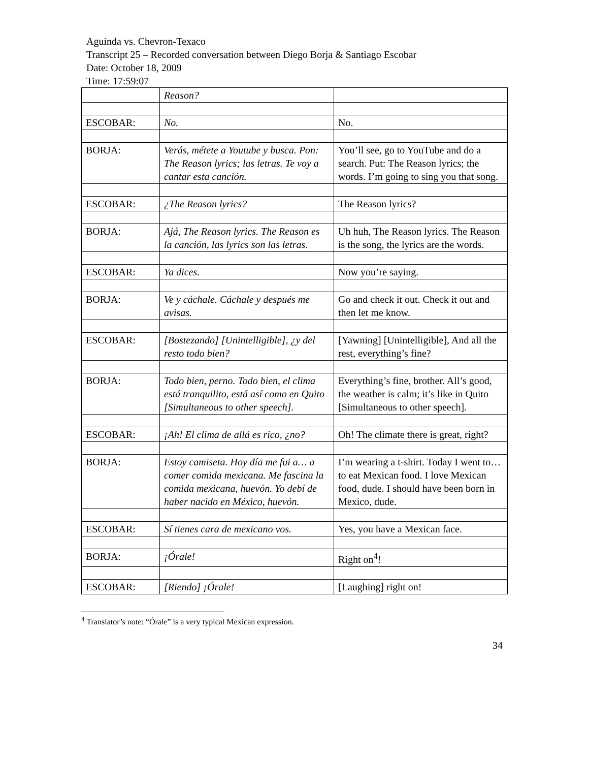Aguinda vs. Chevron-Texaco
Transcript 25 – Recorded conversation between Diego Borja & Santiago Escobar
Date: October 18, 2009
Time: 17:59:07
| | Reason? | |
| ESCOBAR: | No. | No. |
| BORJA: | Verás, métete a Youtube y busca. Pon: The Reason lyrics; las letras. Te voy a cantar esta canción. | You’ll see, go to YouTube and do a search. Put: The Reason lyrics; the words. I’m going to sing you that song. |
| ESCOBAR: | ¿The Reason lyrics? | The Reason lyrics? |
| BORJA: | Ajá, The Reason lyrics. The Reason es la canción, las lyrics son las letras. | Uh huh, The Reason lyrics. The Reason is the song, the lyrics are the words. |
| ESCOBAR: | Ya dices. | Now you’re saying. |
| BORJA: | Ve y cáchale. Cáchale y después me avisas. | Go and check it out. Check it out and then let me know. |
| ESCOBAR: | [Bostezando] [Unintelligible], ¿y del resto todo bien? | [Yawning] [Unintelligible], And all the rest, everything’s fine? |
| BORJA: | Todo bien, perno. Todo bien, el clima está tranquilito, está así como en Quito [Simultaneous to other speech]. | Everything’s fine, brother. All’s good, the weather is calm; it’s like in Quito [Simultaneous to other speech]. |
| ESCOBAR: | ¡Ah! El clima de allá es rico, ¿no? | Oh! The climate there is great, right? |
| BORJA: | Estoy camiseta. Hoy día me fui a… a comer comida mexicana. Me fascina la comida mexicana, huevón. Yo debí de haber nacido en México, huevón. | I’m wearing a t-shirt. Today I went to… to eat Mexican food. I love Mexican food, dude. I should have been born in Mexico, dude. |
| ESCOBAR: | Sí tienes cara de mexicano vos. | Yes, you have a Mexican face. |
| BORJA: | ¡Órale! | Right on<sup>4</sup>! |
| ESCOBAR: | [Riendo] ¡Órale! | [Laughing] right on! |
<sup>4</sup> Translator’s note: “Órale” is a very typical Mexican expression.
34